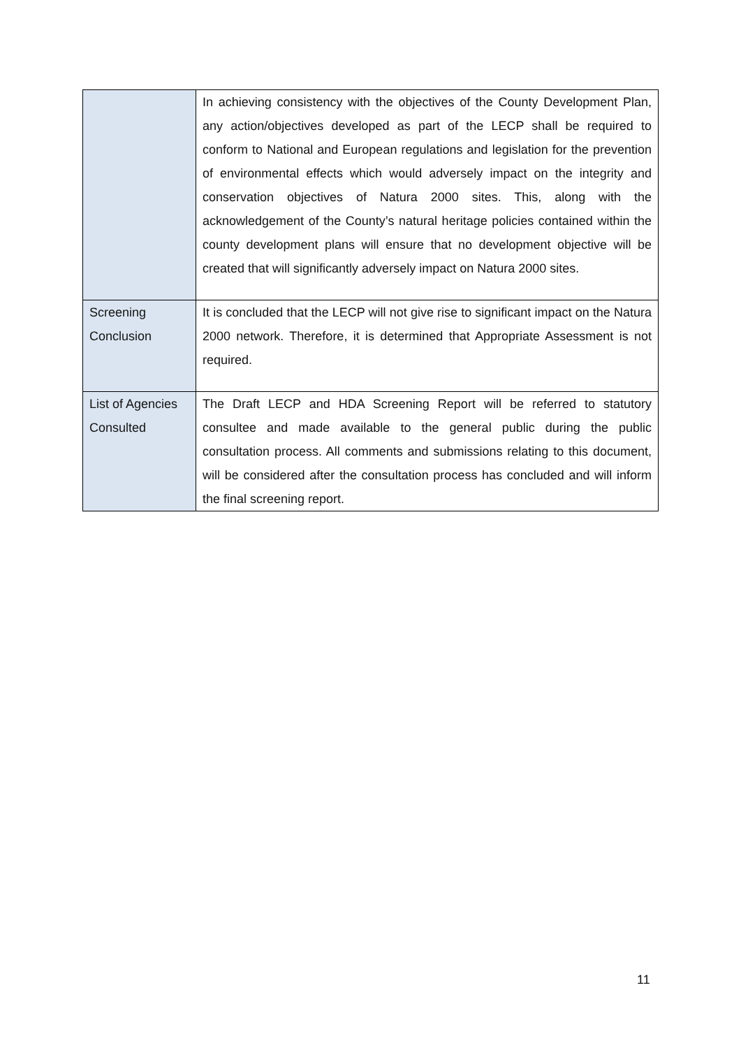| | In achieving consistency with the objectives of the County Development Plan, any action/objectives developed as part of the LECP shall be required to conform to National and European regulations and legislation for the prevention of environmental effects which would adversely impact on the integrity and conservation objectives of Natura 2000 sites. This, along with the acknowledgement of the County’s natural heritage policies contained within the county development plans will ensure that no development objective will be created that will significantly adversely impact on Natura 2000 sites. |
| Screening Conclusion | It is concluded that the LECP will not give rise to significant impact on the Natura 2000 network. Therefore, it is determined that Appropriate Assessment is not required. |
| List of Agencies Consulted | The Draft LECP and HDA Screening Report will be referred to statutory consultee and made available to the general public during the public consultation process. All comments and submissions relating to this document, will be considered after the consultation process has concluded and will inform the final screening report. |
11